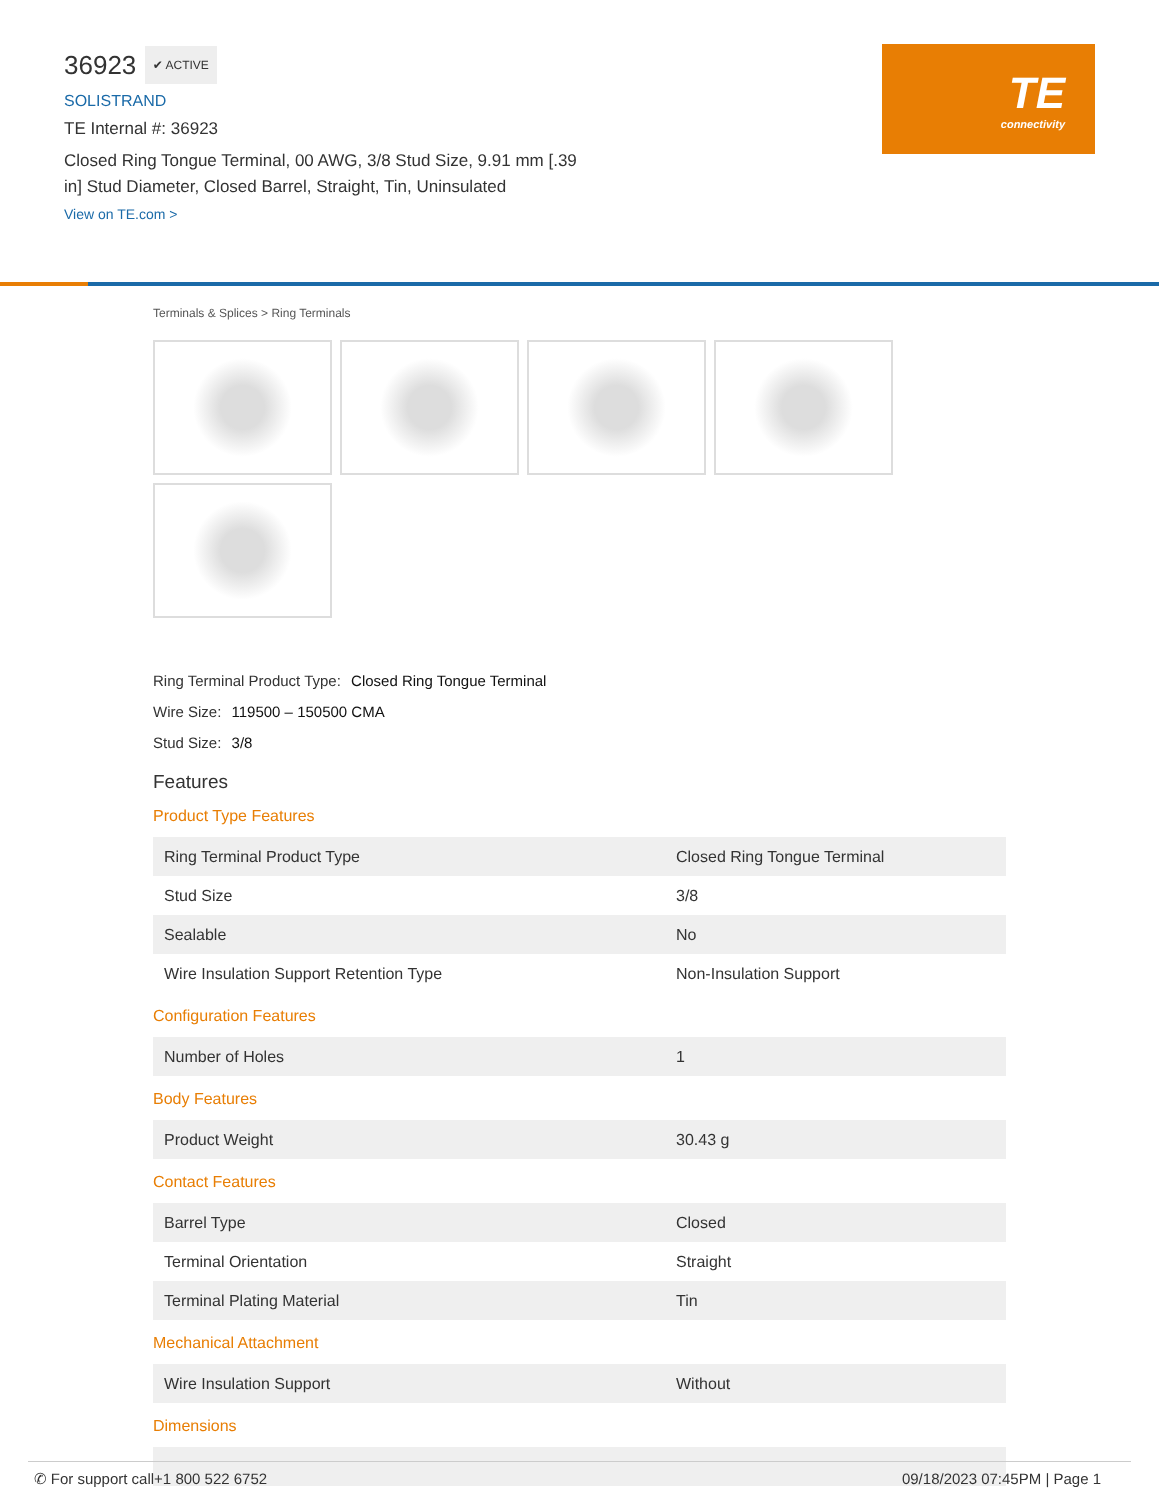36923 ✔ ACTIVE
SOLISTRAND
TE Internal #: 36923
Closed Ring Tongue Terminal, 00 AWG, 3/8 Stud Size, 9.91 mm [.39 in] Stud Diameter, Closed Barrel, Straight, Tin, Uninsulated
View on TE.com >
TE
connectivity
Terminals & Splices > Ring Terminals
Ring Terminal Product Type: Closed Ring Tongue Terminal
Wire Size: 119500 – 150500 CMA
Stud Size: 3/8
Features
Product Type Features
| Ring Terminal Product Type | Closed Ring Tongue Terminal |
| Stud Size | 3/8 |
| Sealable | No |
| Wire Insulation Support Retention Type | Non-Insulation Support |
Configuration Features
| Number of Holes | 1 |
Body Features
| Product Weight | 30.43 g |
Contact Features
| Barrel Type | Closed |
| Terminal Orientation | Straight |
| Terminal Plating Material | Tin |
Mechanical Attachment
| Wire Insulation Support | Without |
Dimensions
✆ For support call+1 800 522 6752 09/18/2023 07:45PM | Page 1